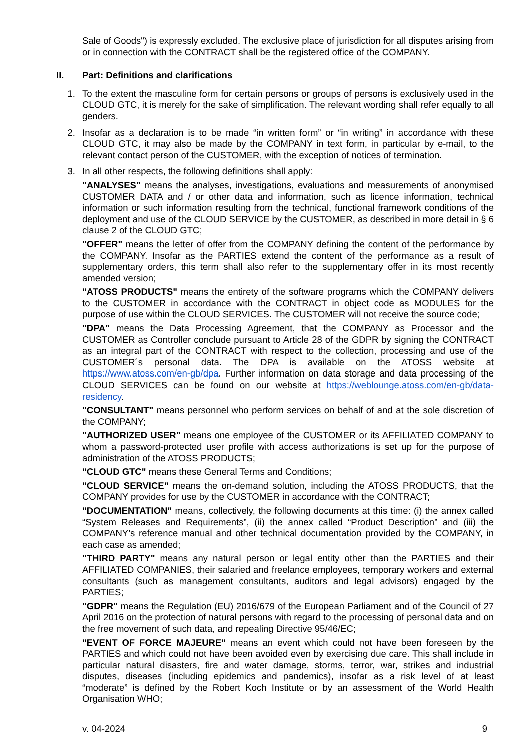Sale of Goods") is expressly excluded. The exclusive place of jurisdiction for all disputes arising from or in connection with the CONTRACT shall be the registered office of the COMPANY.
II. Part: Definitions and clarifications
1. To the extent the masculine form for certain persons or groups of persons is exclusively used in the CLOUD GTC, it is merely for the sake of simplification. The relevant wording shall refer equally to all genders.
2. Insofar as a declaration is to be made “in written form” or “in writing” in accordance with these CLOUD GTC, it may also be made by the COMPANY in text form, in particular by e-mail, to the relevant contact person of the CUSTOMER, with the exception of notices of termination.
3. In all other respects, the following definitions shall apply:
"ANALYSES" means the analyses, investigations, evaluations and measurements of anonymised CUSTOMER DATA and / or other data and information, such as licence information, technical information or such information resulting from the technical, functional framework conditions of the deployment and use of the CLOUD SERVICE by the CUSTOMER, as described in more detail in § 6 clause 2 of the CLOUD GTC;
"OFFER" means the letter of offer from the COMPANY defining the content of the performance by the COMPANY. Insofar as the PARTIES extend the content of the performance as a result of supplementary orders, this term shall also refer to the supplementary offer in its most recently amended version;
"ATOSS PRODUCTS" means the entirety of the software programs which the COMPANY delivers to the CUSTOMER in accordance with the CONTRACT in object code as MODULES for the purpose of use within the CLOUD SERVICES. The CUSTOMER will not receive the source code;
"DPA" means the Data Processing Agreement, that the COMPANY as Processor and the CUSTOMER as Controller conclude pursuant to Article 28 of the GDPR by signing the CONTRACT as an integral part of the CONTRACT with respect to the collection, processing and use of the CUSTOMER´s personal data. The DPA is available on the ATOSS website at https://www.atoss.com/en-gb/dpa. Further information on data storage and data processing of the CLOUD SERVICES can be found on our website at https://weblounge.atoss.com/en-gb/data-residency.
"CONSULTANT" means personnel who perform services on behalf of and at the sole discretion of the COMPANY;
"AUTHORIZED USER" means one employee of the CUSTOMER or its AFFILIATED COMPANY to whom a password-protected user profile with access authorizations is set up for the purpose of administration of the ATOSS PRODUCTS;
"CLOUD GTC" means these General Terms and Conditions;
"CLOUD SERVICE" means the on-demand solution, including the ATOSS PRODUCTS, that the COMPANY provides for use by the CUSTOMER in accordance with the CONTRACT;
"DOCUMENTATION" means, collectively, the following documents at this time: (i) the annex called “System Releases and Requirements”, (ii) the annex called “Product Description” and (iii) the COMPANY’s reference manual and other technical documentation provided by the COMPANY, in each case as amended;
"THIRD PARTY" means any natural person or legal entity other than the PARTIES and their AFFILIATED COMPANIES, their salaried and freelance employees, temporary workers and external consultants (such as management consultants, auditors and legal advisors) engaged by the PARTIES;
"GDPR" means the Regulation (EU) 2016/679 of the European Parliament and of the Council of 27 April 2016 on the protection of natural persons with regard to the processing of personal data and on the free movement of such data, and repealing Directive 95/46/EC;
"EVENT OF FORCE MAJEURE" means an event which could not have been foreseen by the PARTIES and which could not have been avoided even by exercising due care. This shall include in particular natural disasters, fire and water damage, storms, terror, war, strikes and industrial disputes, diseases (including epidemics and pandemics), insofar as a risk level of at least “moderate” is defined by the Robert Koch Institute or by an assessment of the World Health Organisation WHO;
v. 04-2024 9